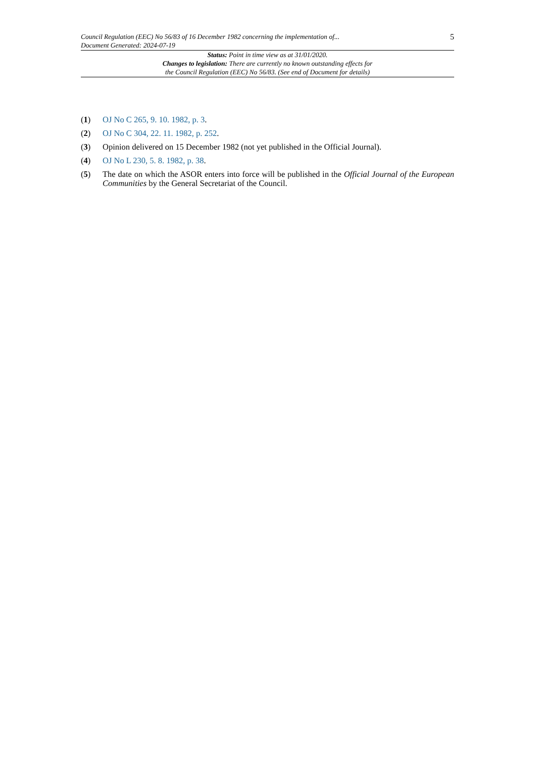Council Regulation (EEC) No 56/83 of 16 December 1982 concerning the implementation of...
Document Generated: 2024-07-19
5
Status: Point in time view as at 31/01/2020.
Changes to legislation: There are currently no known outstanding effects for
the Council Regulation (EEC) No 56/83. (See end of Document for details)
(1) OJ No C 265, 9. 10. 1982, p. 3.
(2) OJ No C 304, 22. 11. 1982, p. 252.
(3) Opinion delivered on 15 December 1982 (not yet published in the Official Journal).
(4) OJ No L 230, 5. 8. 1982, p. 38.
(5) The date on which the ASOR enters into force will be published in the Official Journal of the European Communities by the General Secretariat of the Council.